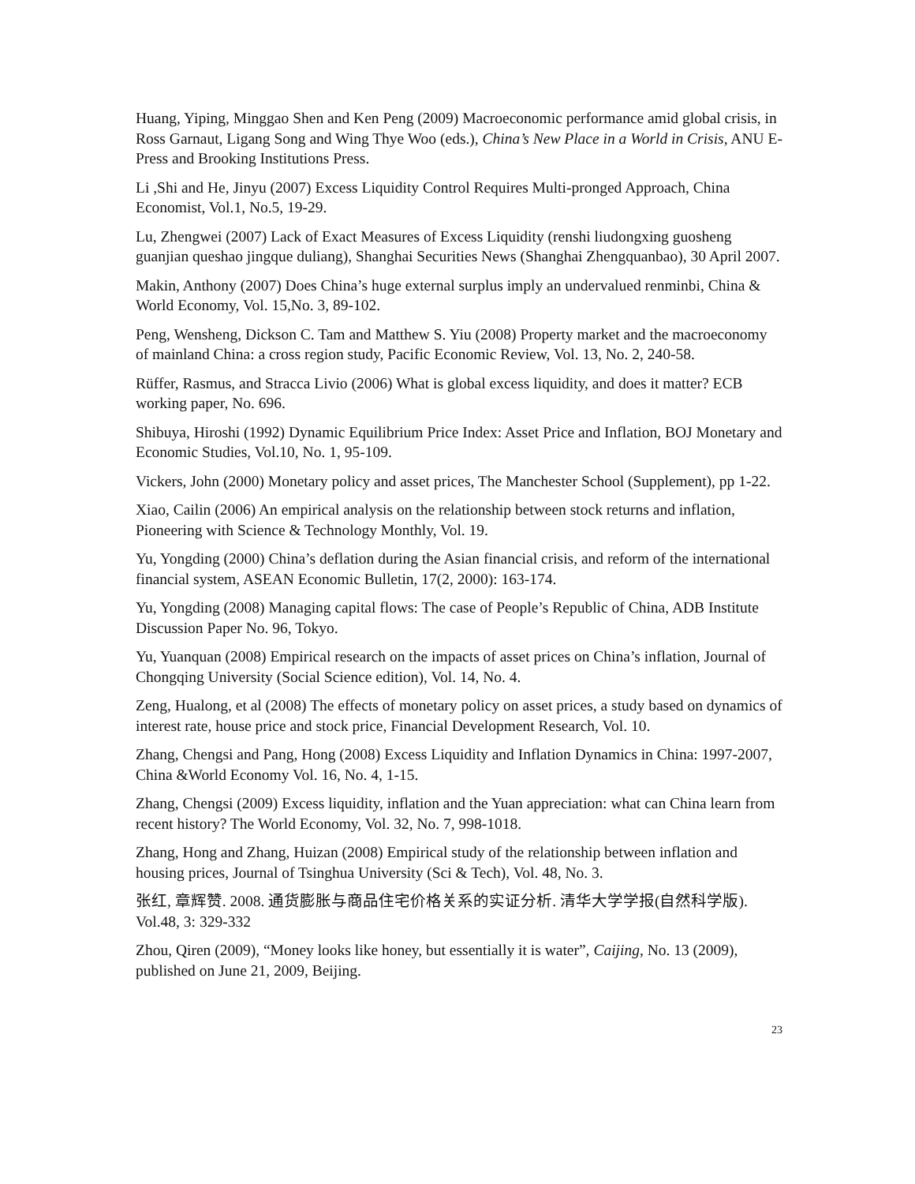Huang, Yiping, Minggao Shen and Ken Peng (2009) Macroeconomic performance amid global crisis, in Ross Garnaut, Ligang Song and Wing Thye Woo (eds.), China’s New Place in a World in Crisis, ANU E-Press and Brooking Institutions Press.
Li ,Shi and He, Jinyu (2007) Excess Liquidity Control Requires Multi-pronged Approach, China Economist, Vol.1, No.5, 19-29.
Lu, Zhengwei (2007) Lack of Exact Measures of Excess Liquidity (renshi liudongxing guosheng guanjian queshao jingque duliang), Shanghai Securities News (Shanghai Zhengquanbao), 30 April 2007.
Makin, Anthony (2007) Does China’s huge external surplus imply an undervalued renminbi, China & World Economy, Vol. 15,No. 3, 89-102.
Peng, Wensheng, Dickson C. Tam and Matthew S. Yiu (2008) Property market and the macroeconomy of mainland China: a cross region study, Pacific Economic Review, Vol. 13, No. 2, 240-58.
Rüffer, Rasmus, and Stracca Livio (2006) What is global excess liquidity, and does it matter? ECB working paper, No. 696.
Shibuya, Hiroshi (1992) Dynamic Equilibrium Price Index: Asset Price and Inflation, BOJ Monetary and Economic Studies, Vol.10, No. 1, 95-109.
Vickers, John (2000) Monetary policy and asset prices, The Manchester School (Supplement), pp 1-22.
Xiao, Cailin (2006) An empirical analysis on the relationship between stock returns and inflation, Pioneering with Science & Technology Monthly, Vol. 19.
Yu, Yongding (2000) China’s deflation during the Asian financial crisis, and reform of the international financial system, ASEAN Economic Bulletin, 17(2, 2000): 163-174.
Yu, Yongding (2008) Managing capital flows: The case of People’s Republic of China, ADB Institute Discussion Paper No. 96, Tokyo.
Yu, Yuanquan (2008) Empirical research on the impacts of asset prices on China’s inflation, Journal of Chongqing University (Social Science edition), Vol. 14, No. 4.
Zeng, Hualong, et al (2008) The effects of monetary policy on asset prices, a study based on dynamics of interest rate, house price and stock price, Financial Development Research, Vol. 10.
Zhang, Chengsi and Pang, Hong (2008) Excess Liquidity and Inflation Dynamics in China: 1997-2007, China &World Economy Vol. 16, No. 4, 1-15.
Zhang, Chengsi (2009) Excess liquidity, inflation and the Yuan appreciation: what can China learn from recent history? The World Economy, Vol. 32, No. 7, 998-1018.
Zhang, Hong and Zhang, Huizan (2008) Empirical study of the relationship between inflation and housing prices, Journal of Tsinghua University (Sci & Tech), Vol. 48, No. 3.
张红, 章辉赞. 2008. 通货膨胀与商品住宅价格关系的实证分析. 清华大学学报(自然科学版). Vol.48, 3: 329-332
Zhou, Qiren (2009), “Money looks like honey, but essentially it is water”, Caijing, No. 13 (2009), published on June 21, 2009, Beijing.
23